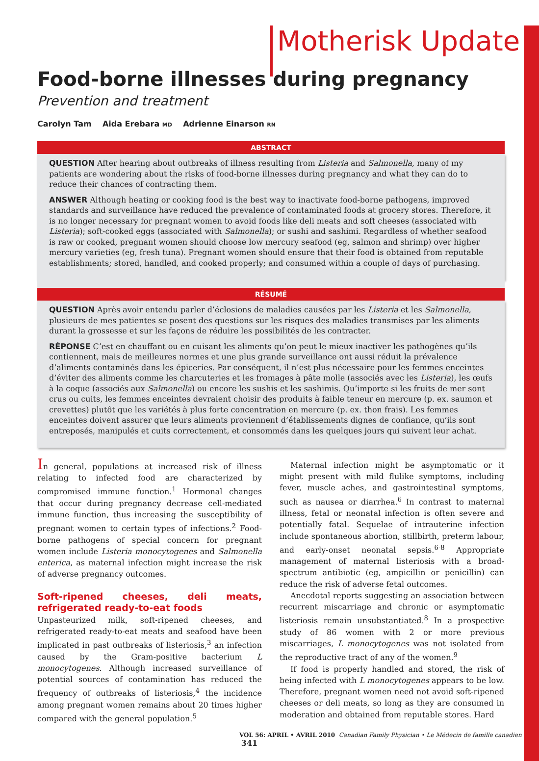Motherisk Update
Food-borne illnesses during pregnancy
Prevention and treatment
Carolyn Tam Aida Erebara MD Adrienne Einarson RN
ABSTRACT
QUESTION After hearing about outbreaks of illness resulting from Listeria and Salmonella, many of my patients are wondering about the risks of food-borne illnesses during pregnancy and what they can do to reduce their chances of contracting them.
ANSWER Although heating or cooking food is the best way to inactivate food-borne pathogens, improved standards and surveillance have reduced the prevalence of contaminated foods at grocery stores. Therefore, it is no longer necessary for pregnant women to avoid foods like deli meats and soft cheeses (associated with Listeria); soft-cooked eggs (associated with Salmonella); or sushi and sashimi. Regardless of whether seafood is raw or cooked, pregnant women should choose low mercury seafood (eg, salmon and shrimp) over higher mercury varieties (eg, fresh tuna). Pregnant women should ensure that their food is obtained from reputable establishments; stored, handled, and cooked properly; and consumed within a couple of days of purchasing.
RÉSUMÉ
QUESTION Après avoir entendu parler d’éclosions de maladies causées par les Listeria et les Salmonella, plusieurs de mes patientes se posent des questions sur les risques des maladies transmises par les aliments durant la grossesse et sur les façons de réduire les possibilités de les contracter.
RÉPONSE C’est en chauffant ou en cuisant les aliments qu’on peut le mieux inactiver les pathogènes qu’ils contiennent, mais de meilleures normes et une plus grande surveillance ont aussi réduit la prévalence d’aliments contaminés dans les épiceries. Par conséquent, il n’est plus nécessaire pour les femmes enceintes d’éviter des aliments comme les charcuteries et les fromages à pâte molle (associés avec les Listeria), les œufs à la coque (associés aux Salmonella) ou encore les sushis et les sashimis. Qu’importe si les fruits de mer sont crus ou cuits, les femmes enceintes devraient choisir des produits à faible teneur en mercure (p. ex. saumon et crevettes) plutôt que les variétés à plus forte concentration en mercure (p. ex. thon frais). Les femmes enceintes doivent assurer que leurs aliments proviennent d’établissements dignes de confiance, qu’ils sont entreposés, manipulés et cuits correctement, et consommés dans les quelques jours qui suivent leur achat.
In general, populations at increased risk of illness relating to infected food are characterized by compromised immune function.<sup>1</sup> Hormonal changes that occur during pregnancy decrease cell-mediated immune function, thus increasing the susceptibility of pregnant women to certain types of infections.<sup>2</sup> Food-borne pathogens of special concern for pregnant women include Listeria monocytogenes and Salmonella enterica, as maternal infection might increase the risk of adverse pregnancy outcomes.
Soft-ripened cheeses, deli meats, refrigerated ready-to-eat foods
Unpasteurized milk, soft-ripened cheeses, and refrigerated ready-to-eat meats and seafood have been implicated in past outbreaks of listeriosis,<sup>3</sup> an infection caused by the Gram-positive bacterium L monocytogenes. Although increased surveillance of potential sources of contamination has reduced the frequency of outbreaks of listeriosis,<sup>4</sup> the incidence among pregnant women remains about 20 times higher compared with the general population.<sup>5</sup>
Maternal infection might be asymptomatic or it might present with mild flulike symptoms, including fever, muscle aches, and gastrointestinal symptoms, such as nausea or diarrhea.<sup>6</sup> In contrast to maternal illness, fetal or neonatal infection is often severe and potentially fatal. Sequelae of intrauterine infection include spontaneous abortion, stillbirth, preterm labour, and early-onset neonatal sepsis.<sup>6-8</sup> Appropriate management of maternal listeriosis with a broad-spectrum antibiotic (eg, ampicillin or penicillin) can reduce the risk of adverse fetal outcomes.
Anecdotal reports suggesting an association between recurrent miscarriage and chronic or asymptomatic listeriosis remain unsubstantiated.<sup>8</sup> In a prospective study of 86 women with 2 or more previous miscarriages, L monocytogenes was not isolated from the reproductive tract of any of the women.<sup>9</sup>
If food is properly handled and stored, the risk of being infected with L monocytogenes appears to be low. Therefore, pregnant women need not avoid soft-ripened cheeses or deli meats, so long as they are consumed in moderation and obtained from reputable stores. Hard
VOL 56: APRIL • AVRIL 2010 Canadian Family Physician • Le Médecin de famille canadien 341